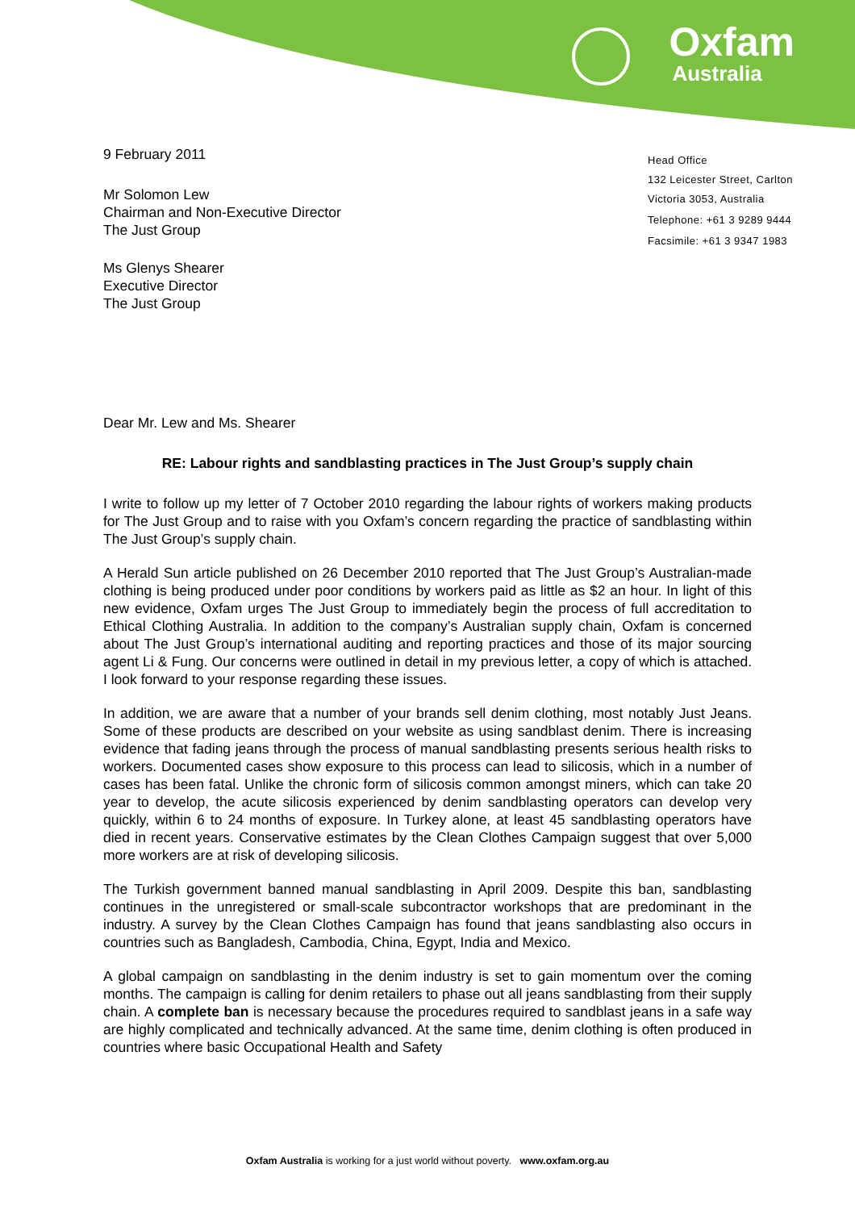Oxfam
Australia
Head Office
132 Leicester Street, Carlton
Victoria 3053, Australia
Telephone: +61 3 9289 9444
Facsimile: +61 3 9347 1983
9 February 2011
Mr Solomon Lew
Chairman and Non-Executive Director
The Just Group
Ms Glenys Shearer
Executive Director
The Just Group
Dear Mr. Lew and Ms. Shearer
RE: Labour rights and sandblasting practices in The Just Group’s supply chain
I write to follow up my letter of 7 October 2010 regarding the labour rights of workers making products for The Just Group and to raise with you Oxfam’s concern regarding the practice of sandblasting within The Just Group’s supply chain.
A Herald Sun article published on 26 December 2010 reported that The Just Group’s Australian-made clothing is being produced under poor conditions by workers paid as little as $2 an hour. In light of this new evidence, Oxfam urges The Just Group to immediately begin the process of full accreditation to Ethical Clothing Australia. In addition to the company’s Australian supply chain, Oxfam is concerned about The Just Group’s international auditing and reporting practices and those of its major sourcing agent Li & Fung. Our concerns were outlined in detail in my previous letter, a copy of which is attached. I look forward to your response regarding these issues.
In addition, we are aware that a number of your brands sell denim clothing, most notably Just Jeans. Some of these products are described on your website as using sandblast denim. There is increasing evidence that fading jeans through the process of manual sandblasting presents serious health risks to workers. Documented cases show exposure to this process can lead to silicosis, which in a number of cases has been fatal. Unlike the chronic form of silicosis common amongst miners, which can take 20 year to develop, the acute silicosis experienced by denim sandblasting operators can develop very quickly, within 6 to 24 months of exposure. In Turkey alone, at least 45 sandblasting operators have died in recent years. Conservative estimates by the Clean Clothes Campaign suggest that over 5,000 more workers are at risk of developing silicosis.
The Turkish government banned manual sandblasting in April 2009. Despite this ban, sandblasting continues in the unregistered or small-scale subcontractor workshops that are predominant in the industry. A survey by the Clean Clothes Campaign has found that jeans sandblasting also occurs in countries such as Bangladesh, Cambodia, China, Egypt, India and Mexico.
A global campaign on sandblasting in the denim industry is set to gain momentum over the coming months. The campaign is calling for denim retailers to phase out all jeans sandblasting from their supply chain. A complete ban is necessary because the procedures required to sandblast jeans in a safe way are highly complicated and technically advanced. At the same time, denim clothing is often produced in countries where basic Occupational Health and Safety
Oxfam Australia is working for a just world without poverty. www.oxfam.org.au